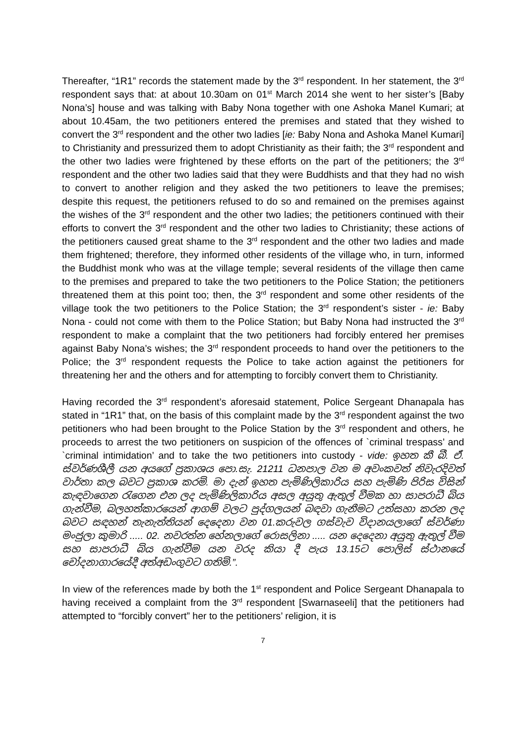Thereafter, “1R1” records the statement made by the 3<sup>rd</sup> respondent. In her statement, the 3<sup>rd</sup> respondent says that: at about 10.30am on 01<sup>st</sup> March 2014 she went to her sister’s [Baby Nona’s] house and was talking with Baby Nona together with one Ashoka Manel Kumari; at about 10.45am, the two petitioners entered the premises and stated that they wished to convert the 3<sup>rd</sup> respondent and the other two ladies [ie: Baby Nona and Ashoka Manel Kumari] to Christianity and pressurized them to adopt Christianity as their faith; the 3<sup>rd</sup> respondent and the other two ladies were frightened by these efforts on the part of the petitioners; the 3<sup>rd</sup> respondent and the other two ladies said that they were Buddhists and that they had no wish to convert to another religion and they asked the two petitioners to leave the premises; despite this request, the petitioners refused to do so and remained on the premises against the wishes of the 3<sup>rd</sup> respondent and the other two ladies; the petitioners continued with their efforts to convert the 3<sup>rd</sup> respondent and the other two ladies to Christianity; these actions of the petitioners caused great shame to the 3<sup>rd</sup> respondent and the other two ladies and made them frightened; therefore, they informed other residents of the village who, in turn, informed the Buddhist monk who was at the village temple; several residents of the village then came to the premises and prepared to take the two petitioners to the Police Station; the petitioners threatened them at this point too; then, the 3<sup>rd</sup> respondent and some other residents of the village took the two petitioners to the Police Station; the 3<sup>rd</sup> respondent’s sister - ie: Baby Nona - could not come with them to the Police Station; but Baby Nona had instructed the 3<sup>rd</sup> respondent to make a complaint that the two petitioners had forcibly entered her premises against Baby Nona’s wishes; the 3<sup>rd</sup> respondent proceeds to hand over the petitioners to the Police; the 3<sup>rd</sup> respondent requests the Police to take action against the petitioners for threatening her and the others and for attempting to forcibly convert them to Christianity.
Having recorded the 3<sup>rd</sup> respondent’s aforesaid statement, Police Sergeant Dhanapala has stated in “1R1” that, on the basis of this complaint made by the 3<sup>rd</sup> respondent against the two petitioners who had been brought to the Police Station by the 3<sup>rd</sup> respondent and others, he proceeds to arrest the two petitioners on suspicion of the offences of `criminal trespass’ and `criminal intimidation’ and to take the two petitioners into custody - vide: ඉහත කී බී. ඒ. ස්වර්ණශීලී යන අයගේ ප්‍රකාශය පො.සැ. 21211 ධනපාල වන ම අවංකවත් නිවැරදිවත් වාර්තා කල බවට ප්‍රකාශ කරමි. මා දැන් ඉහත පැමිණිලිකාරිය සහ පැමිණි පිරිස විසින් කැඳවාගෙන රැගෙන එන ලද පැමිණිලිකාරිය අසල අයුතු ඇතුල් වීමක හා සාපරාධී බිය ගැන්වීම, බලහත්කාරයෙන් ආගම් වලට පුද්ගලයන් බඳවා ගැනීමට උත්සහා කරන ලද බවට සඳහන් තැනැත්තියන් දෙදෙනා වන 01.කරුවල ගස්වැව විදානයලාගේ ස්වර්ණා මංජුලා කුමාරි ..... 02. නවරත්න හේනලාගේ රොසලිනා ..... යන දෙදෙනා අයුතු ඇතුල් වීම සහ සාපරාධී බිය ගැන්වීම යන වරද කියා දී පැය 13.15ට පොලිස් ස්ථානයේ චෝදනාගාරයේදී අත්අඩංගුවට ගතිමි.”.
In view of the references made by both the 1<sup>st</sup> respondent and Police Sergeant Dhanapala to having received a complaint from the 3<sup>rd</sup> respondent [Swarnaseeli] that the petitioners had attempted to “forcibly convert” her to the petitioners’ religion, it is
7